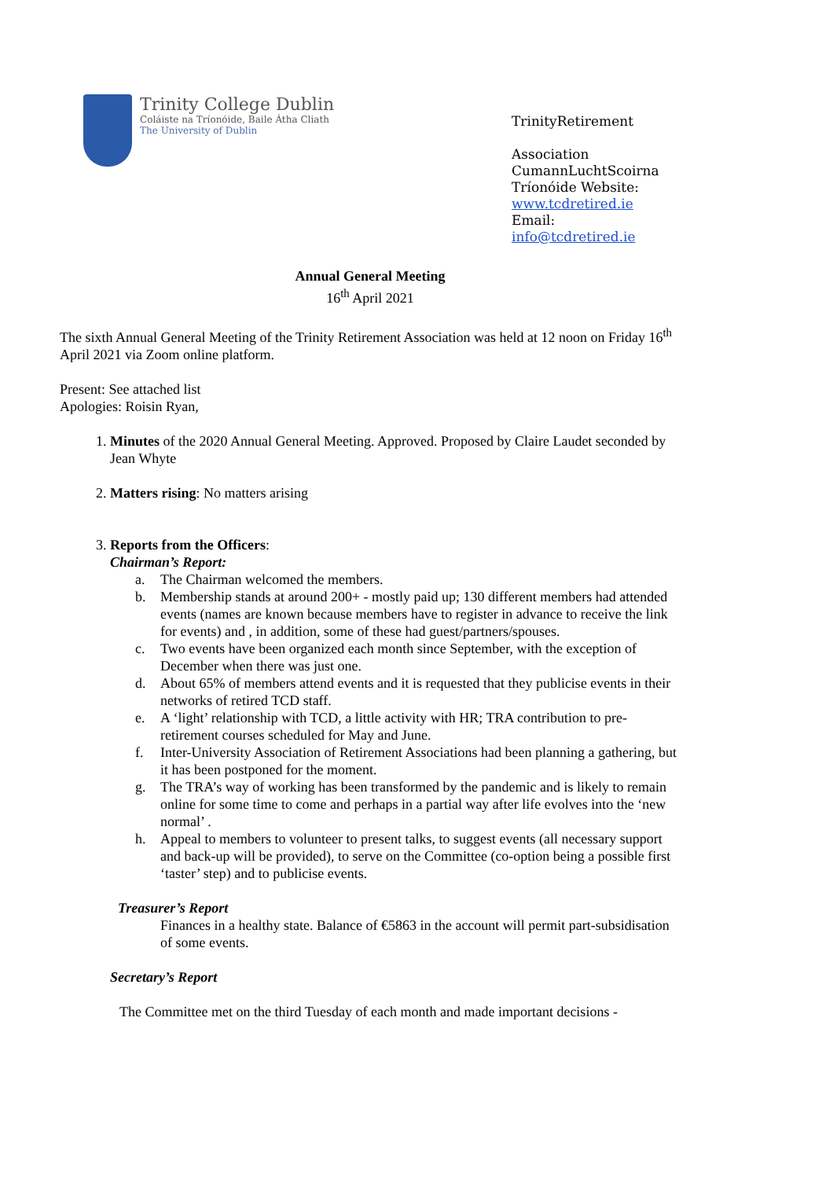Trinity College Dublin
Coláiste na Tríonóide, Baile Átha Cliath
The University of Dublin
TrinityRetirement
Association
CumannLuchtScoirna Tríonóide Website: www.tcdretired.ie
Email:
info@tcdretired.ie
Annual General Meeting
16<sup>th</sup> April 2021
The sixth Annual General Meeting of the Trinity Retirement Association was held at 12 noon on Friday 16<sup>th</sup> April 2021 via Zoom online platform.
Present: See attached list
Apologies: Roisin Ryan,
1. Minutes of the 2020 Annual General Meeting. Approved. Proposed by Claire Laudet seconded by Jean Whyte
2. Matters rising: No matters arising
3. Reports from the Officers:
Chairman’s Report:
a. The Chairman welcomed the members.
b. Membership stands at around 200+ - mostly paid up; 130 different members had attended events (names are known because members have to register in advance to receive the link for events) and , in addition, some of these had guest/partners/spouses.
c. Two events have been organized each month since September, with the exception of December when there was just one.
d. About 65% of members attend events and it is requested that they publicise events in their networks of retired TCD staff.
e. A ‘light’ relationship with TCD, a little activity with HR; TRA contribution to pre-retirement courses scheduled for May and June.
f. Inter-University Association of Retirement Associations had been planning a gathering, but it has been postponed for the moment.
g. The TRA’s way of working has been transformed by the pandemic and is likely to remain online for some time to come and perhaps in a partial way after life evolves into the ‘new normal’ .
h. Appeal to members to volunteer to present talks, to suggest events (all necessary support and back-up will be provided), to serve on the Committee (co-option being a possible first ‘taster’ step) and to publicise events.
Treasurer’s Report
Finances in a healthy state. Balance of €5863 in the account will permit part-subsidisation of some events.
Secretary’s Report
The Committee met on the third Tuesday of each month and made important decisions -